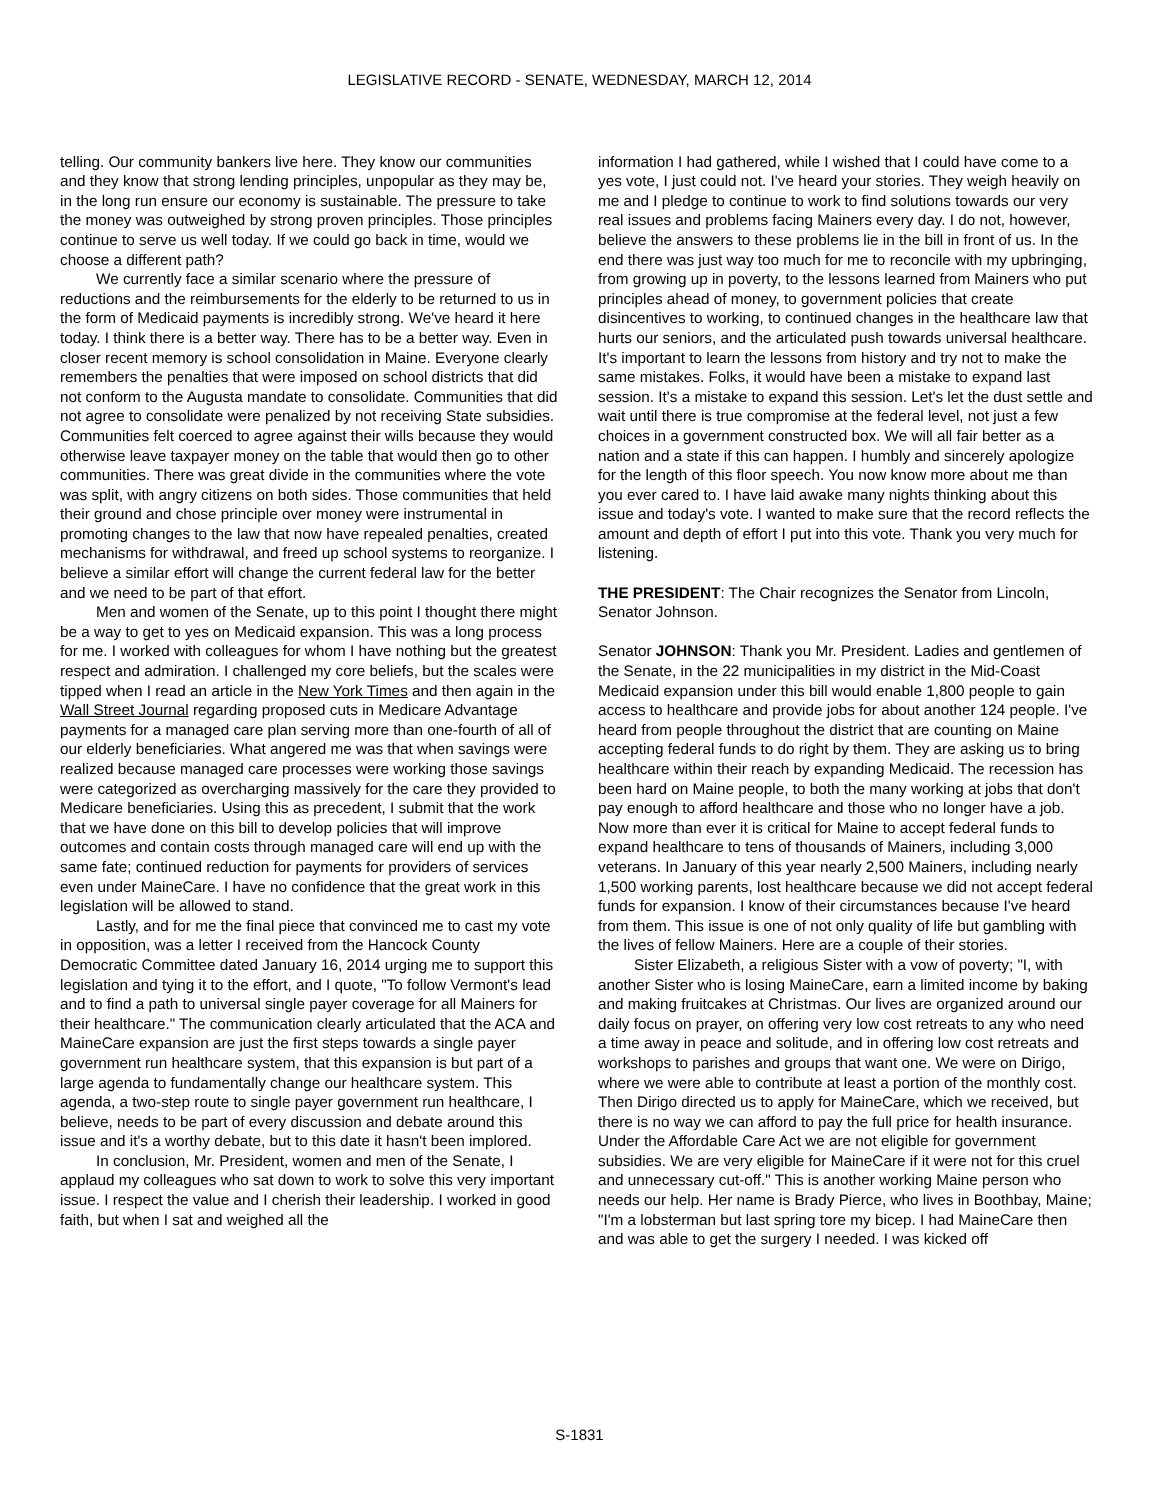LEGISLATIVE RECORD - SENATE, WEDNESDAY, MARCH 12, 2014
telling. Our community bankers live here. They know our communities and they know that strong lending principles, unpopular as they may be, in the long run ensure our economy is sustainable. The pressure to take the money was outweighed by strong proven principles. Those principles continue to serve us well today. If we could go back in time, would we choose a different path?
We currently face a similar scenario where the pressure of reductions and the reimbursements for the elderly to be returned to us in the form of Medicaid payments is incredibly strong. We've heard it here today. I think there is a better way. There has to be a better way. Even in closer recent memory is school consolidation in Maine. Everyone clearly remembers the penalties that were imposed on school districts that did not conform to the Augusta mandate to consolidate. Communities that did not agree to consolidate were penalized by not receiving State subsidies. Communities felt coerced to agree against their wills because they would otherwise leave taxpayer money on the table that would then go to other communities. There was great divide in the communities where the vote was split, with angry citizens on both sides. Those communities that held their ground and chose principle over money were instrumental in promoting changes to the law that now have repealed penalties, created mechanisms for withdrawal, and freed up school systems to reorganize. I believe a similar effort will change the current federal law for the better and we need to be part of that effort.
Men and women of the Senate, up to this point I thought there might be a way to get to yes on Medicaid expansion. This was a long process for me. I worked with colleagues for whom I have nothing but the greatest respect and admiration. I challenged my core beliefs, but the scales were tipped when I read an article in the New York Times and then again in the Wall Street Journal regarding proposed cuts in Medicare Advantage payments for a managed care plan serving more than one-fourth of all of our elderly beneficiaries. What angered me was that when savings were realized because managed care processes were working those savings were categorized as overcharging massively for the care they provided to Medicare beneficiaries. Using this as precedent, I submit that the work that we have done on this bill to develop policies that will improve outcomes and contain costs through managed care will end up with the same fate; continued reduction for payments for providers of services even under MaineCare. I have no confidence that the great work in this legislation will be allowed to stand.
Lastly, and for me the final piece that convinced me to cast my vote in opposition, was a letter I received from the Hancock County Democratic Committee dated January 16, 2014 urging me to support this legislation and tying it to the effort, and I quote, "To follow Vermont's lead and to find a path to universal single payer coverage for all Mainers for their healthcare." The communication clearly articulated that the ACA and MaineCare expansion are just the first steps towards a single payer government run healthcare system, that this expansion is but part of a large agenda to fundamentally change our healthcare system. This agenda, a two-step route to single payer government run healthcare, I believe, needs to be part of every discussion and debate around this issue and it's a worthy debate, but to this date it hasn't been implored.
In conclusion, Mr. President, women and men of the Senate, I applaud my colleagues who sat down to work to solve this very important issue. I respect the value and I cherish their leadership. I worked in good faith, but when I sat and weighed all the
information I had gathered, while I wished that I could have come to a yes vote, I just could not. I've heard your stories. They weigh heavily on me and I pledge to continue to work to find solutions towards our very real issues and problems facing Mainers every day. I do not, however, believe the answers to these problems lie in the bill in front of us. In the end there was just way too much for me to reconcile with my upbringing, from growing up in poverty, to the lessons learned from Mainers who put principles ahead of money, to government policies that create disincentives to working, to continued changes in the healthcare law that hurts our seniors, and the articulated push towards universal healthcare. It's important to learn the lessons from history and try not to make the same mistakes. Folks, it would have been a mistake to expand last session. It's a mistake to expand this session. Let's let the dust settle and wait until there is true compromise at the federal level, not just a few choices in a government constructed box. We will all fair better as a nation and a state if this can happen. I humbly and sincerely apologize for the length of this floor speech. You now know more about me than you ever cared to. I have laid awake many nights thinking about this issue and today's vote. I wanted to make sure that the record reflects the amount and depth of effort I put into this vote. Thank you very much for listening.
THE PRESIDENT: The Chair recognizes the Senator from Lincoln, Senator Johnson.
Senator JOHNSON: Thank you Mr. President. Ladies and gentlemen of the Senate, in the 22 municipalities in my district in the Mid-Coast Medicaid expansion under this bill would enable 1,800 people to gain access to healthcare and provide jobs for about another 124 people. I've heard from people throughout the district that are counting on Maine accepting federal funds to do right by them. They are asking us to bring healthcare within their reach by expanding Medicaid. The recession has been hard on Maine people, to both the many working at jobs that don't pay enough to afford healthcare and those who no longer have a job. Now more than ever it is critical for Maine to accept federal funds to expand healthcare to tens of thousands of Mainers, including 3,000 veterans. In January of this year nearly 2,500 Mainers, including nearly 1,500 working parents, lost healthcare because we did not accept federal funds for expansion. I know of their circumstances because I've heard from them. This issue is one of not only quality of life but gambling with the lives of fellow Mainers. Here are a couple of their stories.
Sister Elizabeth, a religious Sister with a vow of poverty; "I, with another Sister who is losing MaineCare, earn a limited income by baking and making fruitcakes at Christmas. Our lives are organized around our daily focus on prayer, on offering very low cost retreats to any who need a time away in peace and solitude, and in offering low cost retreats and workshops to parishes and groups that want one. We were on Dirigo, where we were able to contribute at least a portion of the monthly cost. Then Dirigo directed us to apply for MaineCare, which we received, but there is no way we can afford to pay the full price for health insurance. Under the Affordable Care Act we are not eligible for government subsidies. We are very eligible for MaineCare if it were not for this cruel and unnecessary cut-off." This is another working Maine person who needs our help. Her name is Brady Pierce, who lives in Boothbay, Maine; "I'm a lobsterman but last spring tore my bicep. I had MaineCare then and was able to get the surgery I needed. I was kicked off
S-1831